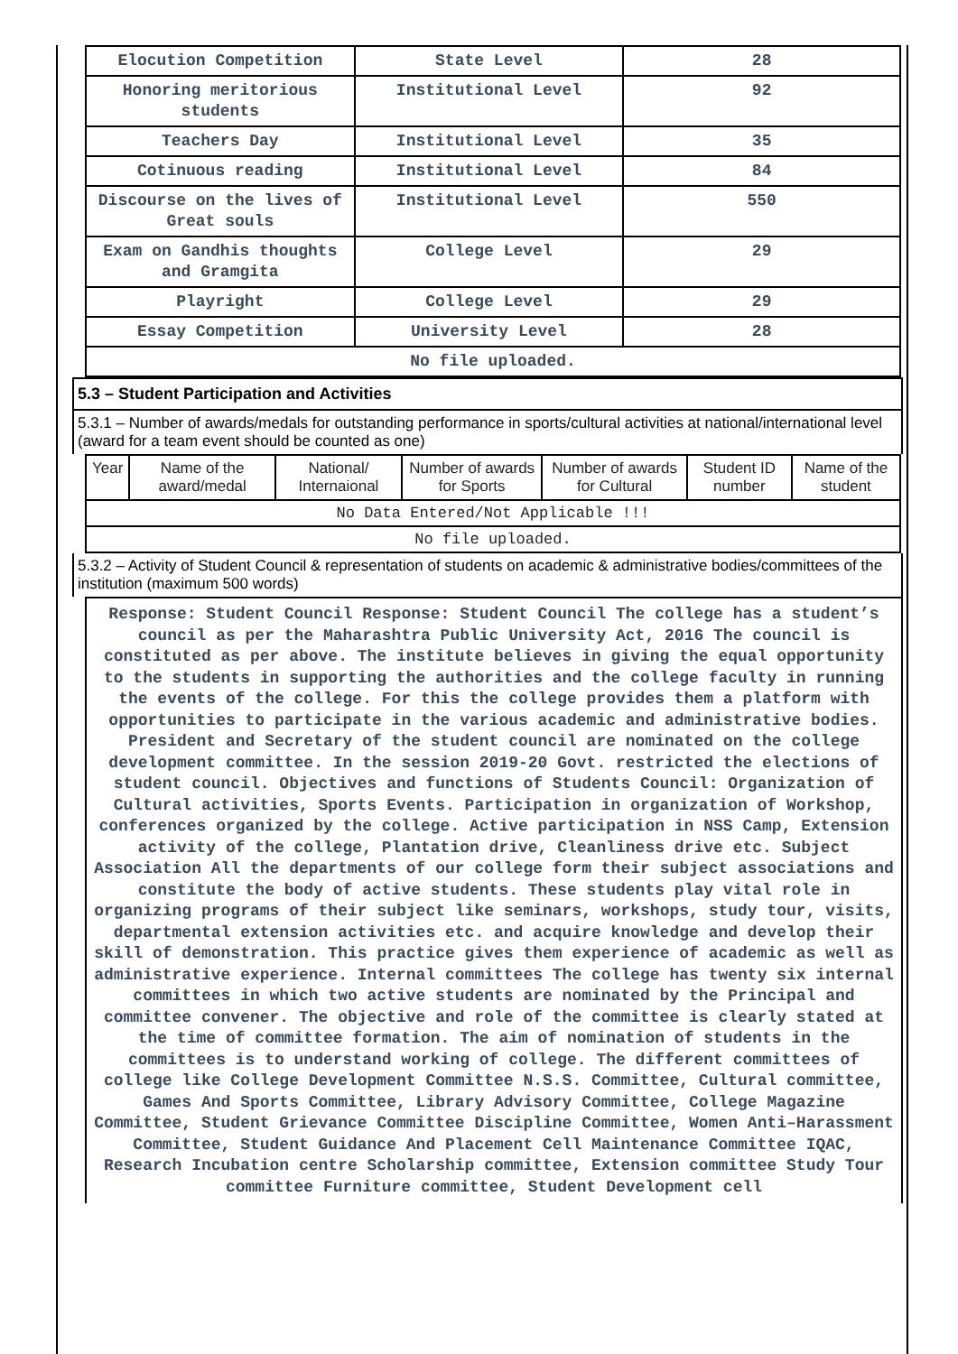| Elocution Competition | State Level | 28 |
| Honoring meritorious students | Institutional Level | 92 |
| Teachers Day | Institutional Level | 35 |
| Cotinuous reading | Institutional Level | 84 |
| Discourse on the lives of Great souls | Institutional Level | 550 |
| Exam on Gandhis thoughts and Gramgita | College Level | 29 |
| Playright | College Level | 29 |
| Essay Competition | University Level | 28 |
| No file uploaded. | | |
5.3 – Student Participation and Activities
5.3.1 – Number of awards/medals for outstanding performance in sports/cultural activities at national/international level (award for a team event should be counted as one)
| Year | Name of the award/medal | National/ Internaional | Number of awards for Sports | Number of awards for Cultural | Student ID number | Name of the student |
| No Data Entered/Not Applicable !!! | | | | | | |
| No file uploaded. | | | | | | |
5.3.2 – Activity of Student Council & representation of students on academic & administrative bodies/committees of the institution (maximum 500 words)
Response: Student Council Response: Student Council The college has a student’s council as per the Maharashtra Public University Act, 2016 The council is constituted as per above. The institute believes in giving the equal opportunity to the students in supporting the authorities and the college faculty in running the events of the college. For this the college provides them a platform with opportunities to participate in the various academic and administrative bodies. President and Secretary of the student council are nominated on the college development committee. In the session 2019-20 Govt. restricted the elections of student council. Objectives and functions of Students Council: Organization of Cultural activities, Sports Events. Participation in organization of Workshop, conferences organized by the college. Active participation in NSS Camp, Extension activity of the college, Plantation drive, Cleanliness drive etc. Subject Association All the departments of our college form their subject associations and constitute the body of active students. These students play vital role in organizing programs of their subject like seminars, workshops, study tour, visits, departmental extension activities etc. and acquire knowledge and develop their skill of demonstration. This practice gives them experience of academic as well as administrative experience. Internal committees The college has twenty six internal committees in which two active students are nominated by the Principal and committee convener. The objective and role of the committee is clearly stated at the time of committee formation. The aim of nomination of students in the committees is to understand working of college. The different committees of college like College Development Committee N.S.S. Committee, Cultural committee, Games And Sports Committee, Library Advisory Committee, College Magazine Committee, Student Grievance Committee Discipline Committee, Women Anti–Harassment Committee, Student Guidance And Placement Cell Maintenance Committee IQAC, Research Incubation centre Scholarship committee, Extension committee Study Tour committee Furniture committee, Student Development cell